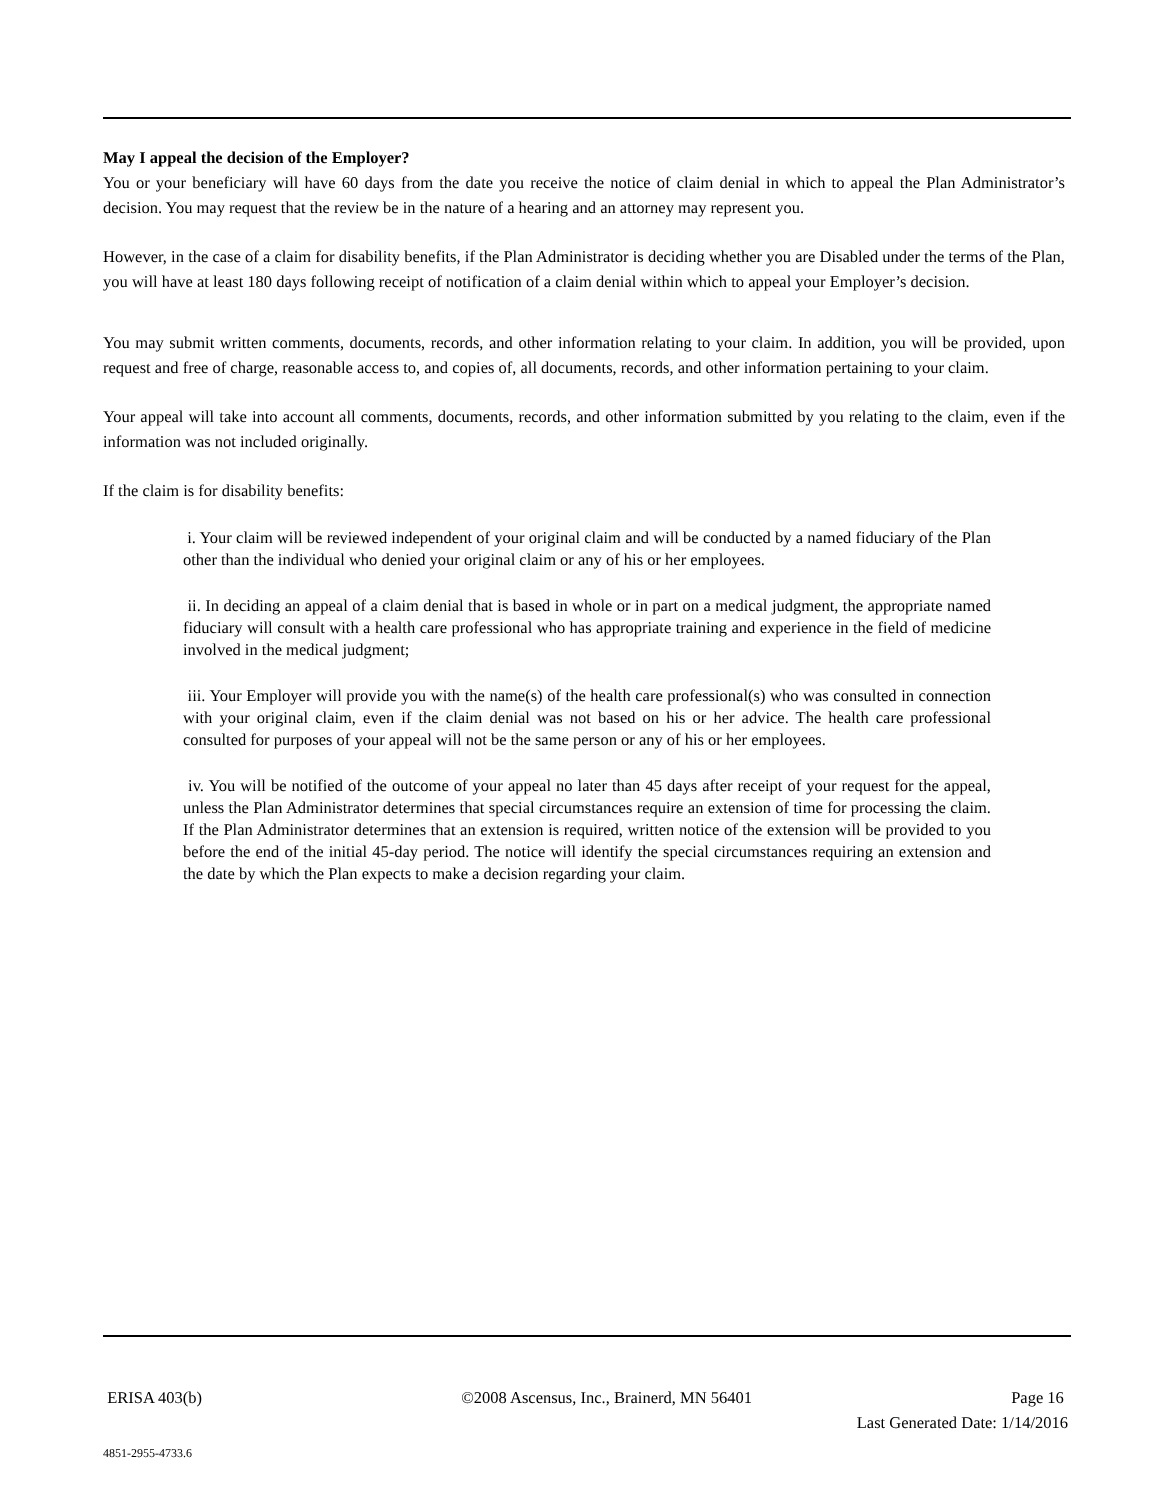May I appeal the decision of the Employer?
You or your beneficiary will have 60 days from the date you receive the notice of claim denial in which to appeal the Plan Administrator’s decision. You may request that the review be in the nature of a hearing and an attorney may represent you.
However, in the case of a claim for disability benefits, if the Plan Administrator is deciding whether you are Disabled under the terms of the Plan, you will have at least 180 days following receipt of notification of a claim denial within which to appeal your Employer’s decision.
You may submit written comments, documents, records, and other information relating to your claim. In addition, you will be provided, upon request and free of charge, reasonable access to, and copies of, all documents, records, and other information pertaining to your claim.
Your appeal will take into account all comments, documents, records, and other information submitted by you relating to the claim, even if the information was not included originally.
If the claim is for disability benefits:
i. Your claim will be reviewed independent of your original claim and will be conducted by a named fiduciary of the Plan other than the individual who denied your original claim or any of his or her employees.
ii. In deciding an appeal of a claim denial that is based in whole or in part on a medical judgment, the appropriate named fiduciary will consult with a health care professional who has appropriate training and experience in the field of medicine involved in the medical judgment;
iii. Your Employer will provide you with the name(s) of the health care professional(s) who was consulted in connection with your original claim, even if the claim denial was not based on his or her advice. The health care professional consulted for purposes of your appeal will not be the same person or any of his or her employees.
iv. You will be notified of the outcome of your appeal no later than 45 days after receipt of your request for the appeal, unless the Plan Administrator determines that special circumstances require an extension of time for processing the claim. If the Plan Administrator determines that an extension is required, written notice of the extension will be provided to you before the end of the initial 45-day period. The notice will identify the special circumstances requiring an extension and the date by which the Plan expects to make a decision regarding your claim.
ERISA 403(b) ©2008 Ascensus, Inc., Brainerd, MN 56401 Page 16
Last Generated Date: 1/14/2016
4851-2955-4733.6